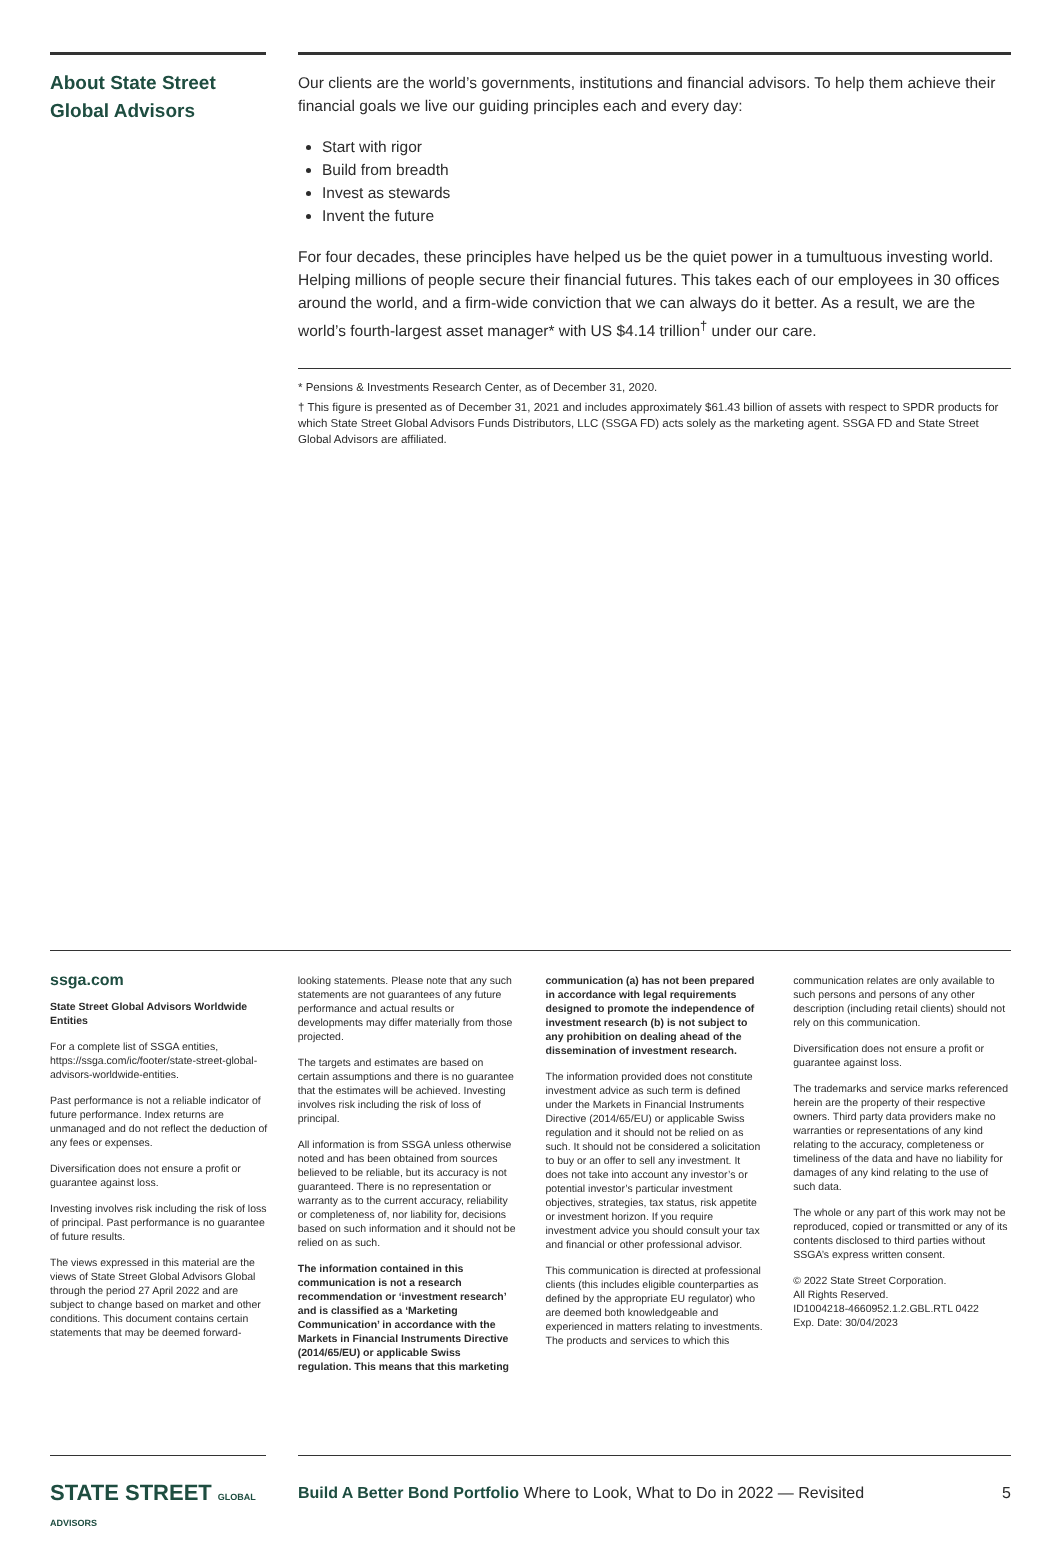About State Street Global Advisors
Our clients are the world’s governments, institutions and financial advisors. To help them achieve their financial goals we live our guiding principles each and every day:
Start with rigor
Build from breadth
Invest as stewards
Invent the future
For four decades, these principles have helped us be the quiet power in a tumultuous investing world. Helping millions of people secure their financial futures. This takes each of our employees in 30 offices around the world, and a firm-wide conviction that we can always do it better. As a result, we are the world’s fourth-largest asset manager* with US $4.14 trillion<sup>†</sup> under our care.
* Pensions & Investments Research Center, as of December 31, 2020.
† This figure is presented as of December 31, 2021 and includes approximately $61.43 billion of assets with respect to SPDR products for which State Street Global Advisors Funds Distributors, LLC (SSGA FD) acts solely as the marketing agent. SSGA FD and State Street Global Advisors are affiliated.
ssga.com
State Street Global Advisors Worldwide Entities
For a complete list of SSGA entities, https://ssga.com/ic/footer/state-street-global-advisors-worldwide-entities.
Past performance is not a reliable indicator of future performance. Index returns are unmanaged and do not reflect the deduction of any fees or expenses.
Diversification does not ensure a profit or guarantee against loss.
Investing involves risk including the risk of loss of principal. Past performance is no guarantee of future results.
The views expressed in this material are the views of State Street Global Advisors Global through the period 27 April 2022 and are subject to change based on market and other conditions. This document contains certain statements that may be deemed forward-
looking statements. Please note that any such statements are not guarantees of any future performance and actual results or developments may differ materially from those projected.
The targets and estimates are based on certain assumptions and there is no guarantee that the estimates will be achieved. Investing involves risk including the risk of loss of principal.
All information is from SSGA unless otherwise noted and has been obtained from sources believed to be reliable, but its accuracy is not guaranteed. There is no representation or warranty as to the current accuracy, reliability or completeness of, nor liability for, decisions based on such information and it should not be relied on as such.
The information contained in this communication is not a research recommendation or ‘investment research’ and is classified as a ‘Marketing Communication’ in accordance with the Markets in Financial Instruments Directive (2014/65/EU) or applicable Swiss regulation. This means that this marketing
communication (a) has not been prepared in accordance with legal requirements designed to promote the independence of investment research (b) is not subject to any prohibition on dealing ahead of the dissemination of investment research.
The information provided does not constitute investment advice as such term is defined under the Markets in Financial Instruments Directive (2014/65/EU) or applicable Swiss regulation and it should not be relied on as such. It should not be considered a solicitation to buy or an offer to sell any investment. It does not take into account any investor’s or potential investor’s particular investment objectives, strategies, tax status, risk appetite or investment horizon. If you require investment advice you should consult your tax and financial or other professional advisor.
This communication is directed at professional clients (this includes eligible counterparties as defined by the appropriate EU regulator) who are deemed both knowledgeable and experienced in matters relating to investments. The products and services to which this
communication relates are only available to such persons and persons of any other description (including retail clients) should not rely on this communication.
Diversification does not ensure a profit or guarantee against loss.
The trademarks and service marks referenced herein are the property of their respective owners. Third party data providers make no warranties or representations of any kind relating to the accuracy, completeness or timeliness of the data and have no liability for damages of any kind relating to the use of such data.
The whole or any part of this work may not be reproduced, copied or transmitted or any of its contents disclosed to third parties without SSGA’s express written consent.
© 2022 State Street Corporation.
All Rights Reserved.
ID1004218-4660952.1.2.GBL.RTL 0422
Exp. Date: 30/04/2023
STATE STREET GLOBAL ADVISORS
Build A Better Bond Portfolio Where to Look, What to Do in 2022 — Revisited 5